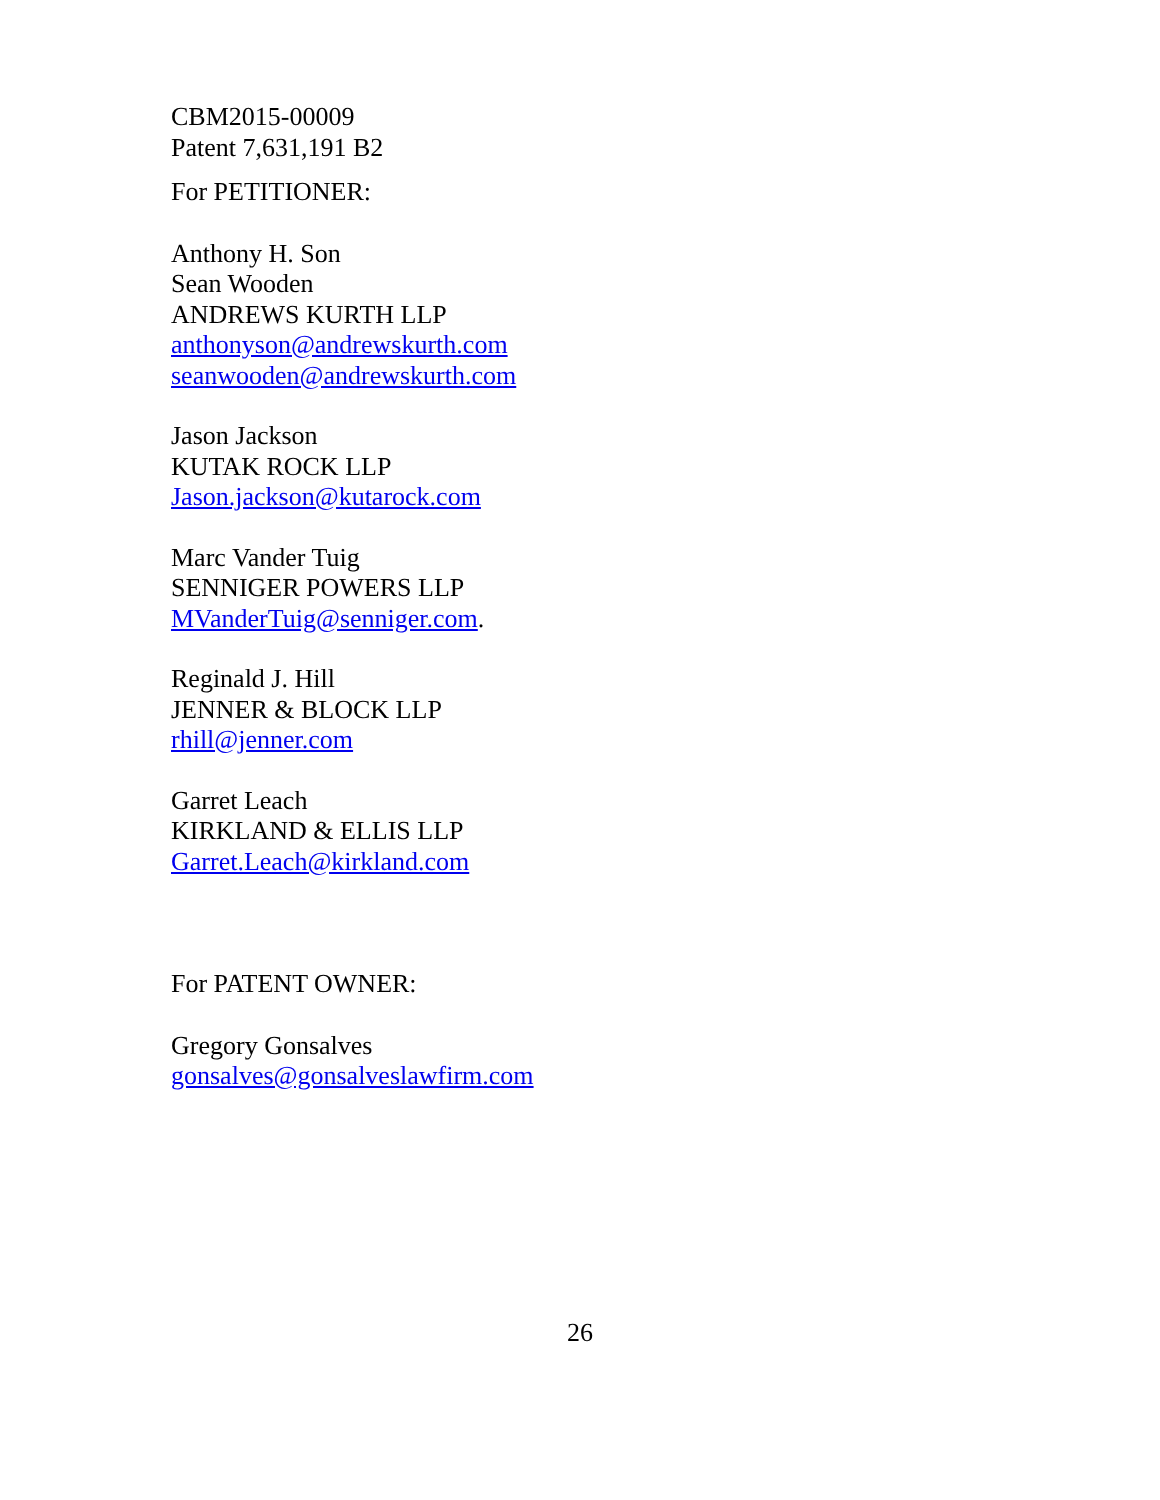CBM2015-00009
Patent 7,631,191 B2
For PETITIONER:
Anthony H. Son
Sean Wooden
ANDREWS KURTH LLP
anthonyson@andrewskurth.com
seanwooden@andrewskurth.com
Jason Jackson
KUTAK ROCK LLP
Jason.jackson@kutarock.com
Marc Vander Tuig
SENNIGER POWERS LLP
MVanderTuig@senniger.com.
Reginald J. Hill
JENNER & BLOCK LLP
rhill@jenner.com
Garret Leach
KIRKLAND & ELLIS LLP
Garret.Leach@kirkland.com
For PATENT OWNER:
Gregory Gonsalves
gonsalves@gonsalveslawfirm.com
26